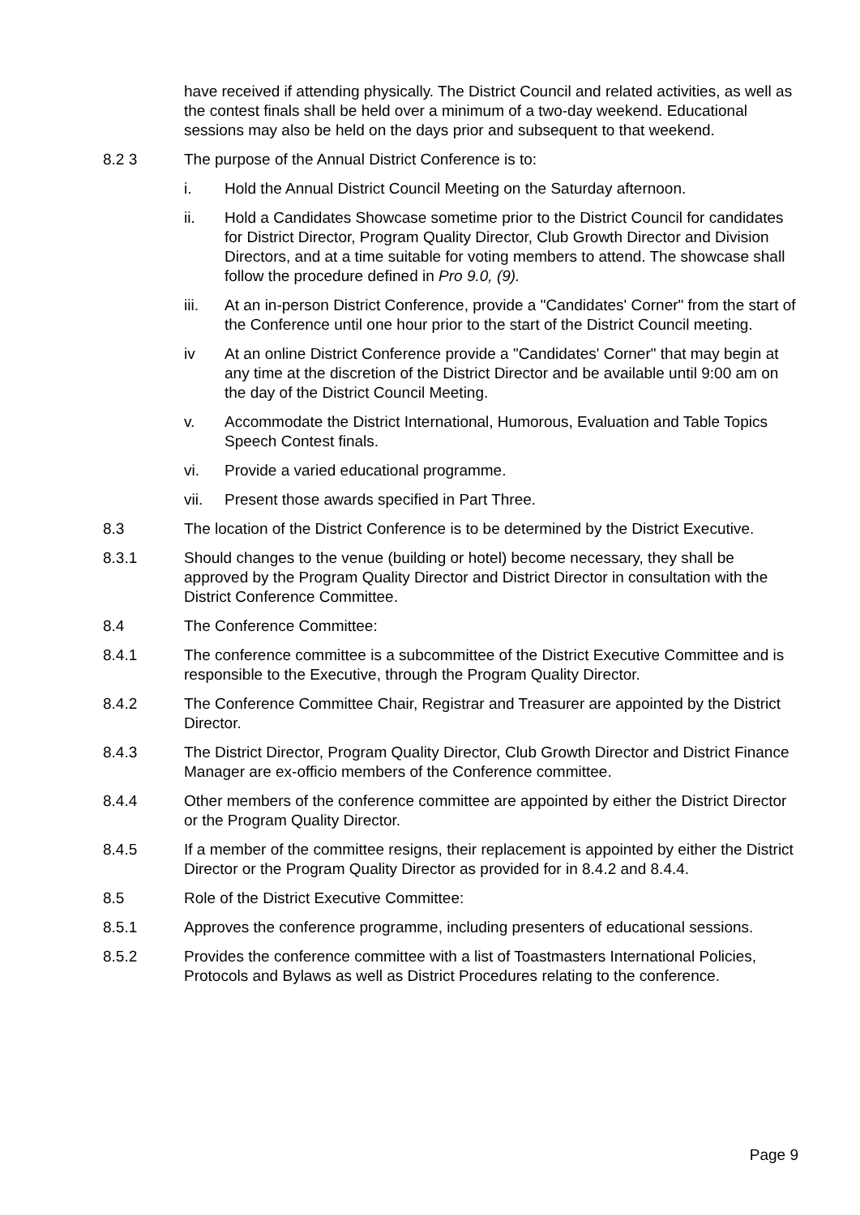have received if attending physically. The District Council and related activities, as well as the contest finals shall be held over a minimum of a two-day weekend. Educational sessions may also be held on the days prior and subsequent to that weekend.
8.2 3 The purpose of the Annual District Conference is to:
i. Hold the Annual District Council Meeting on the Saturday afternoon.
ii. Hold a Candidates Showcase sometime prior to the District Council for candidates for District Director, Program Quality Director, Club Growth Director and Division Directors, and at a time suitable for voting members to attend. The showcase shall follow the procedure defined in Pro 9.0, (9).
iii. At an in-person District Conference, provide a "Candidates' Corner" from the start of the Conference until one hour prior to the start of the District Council meeting.
iv At an online District Conference provide a "Candidates' Corner" that may begin at any time at the discretion of the District Director and be available until 9:00 am on the day of the District Council Meeting.
v. Accommodate the District International, Humorous, Evaluation and Table Topics Speech Contest finals.
vi. Provide a varied educational programme.
vii. Present those awards specified in Part Three.
8.3 The location of the District Conference is to be determined by the District Executive.
8.3.1 Should changes to the venue (building or hotel) become necessary, they shall be approved by the Program Quality Director and District Director in consultation with the District Conference Committee.
8.4 The Conference Committee:
8.4.1 The conference committee is a subcommittee of the District Executive Committee and is responsible to the Executive, through the Program Quality Director.
8.4.2 The Conference Committee Chair, Registrar and Treasurer are appointed by the District Director.
8.4.3 The District Director, Program Quality Director, Club Growth Director and District Finance Manager are ex-officio members of the Conference committee.
8.4.4 Other members of the conference committee are appointed by either the District Director or the Program Quality Director.
8.4.5 If a member of the committee resigns, their replacement is appointed by either the District Director or the Program Quality Director as provided for in 8.4.2 and 8.4.4.
8.5 Role of the District Executive Committee:
8.5.1 Approves the conference programme, including presenters of educational sessions.
8.5.2 Provides the conference committee with a list of Toastmasters International Policies, Protocols and Bylaws as well as District Procedures relating to the conference.
Page 9